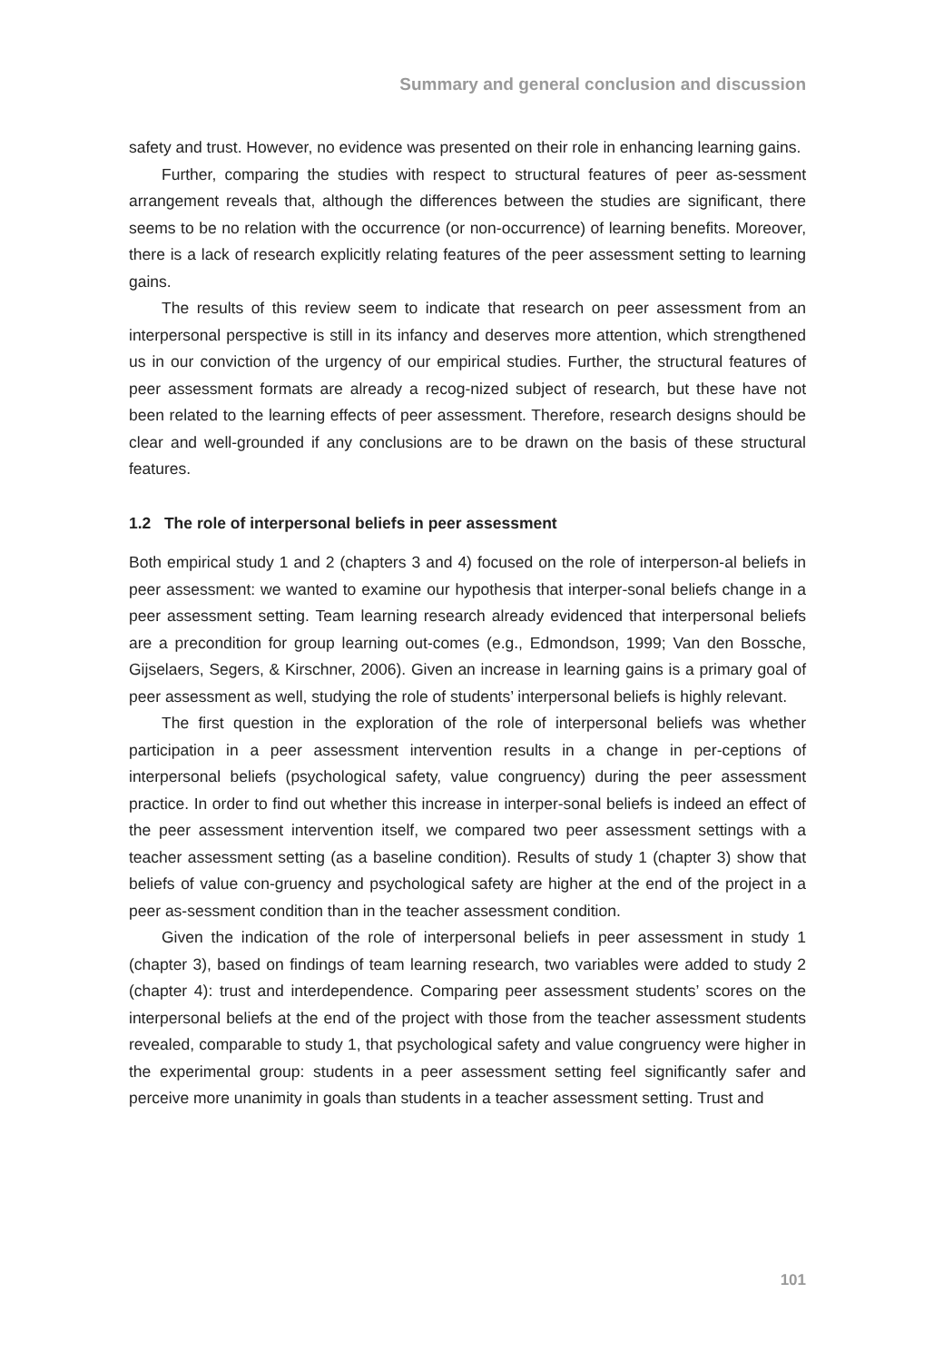Summary and general conclusion and discussion
safety and trust. However, no evidence was presented on their role in enhancing learning gains.
Further, comparing the studies with respect to structural features of peer as-sessment arrangement reveals that, although the differences between the studies are significant, there seems to be no relation with the occurrence (or non-occurrence) of learning benefits. Moreover, there is a lack of research explicitly relating features of the peer assessment setting to learning gains.
The results of this review seem to indicate that research on peer assessment from an interpersonal perspective is still in its infancy and deserves more attention, which strengthened us in our conviction of the urgency of our empirical studies. Further, the structural features of peer assessment formats are already a recog-nized subject of research, but these have not been related to the learning effects of peer assessment. Therefore, research designs should be clear and well-grounded if any conclusions are to be drawn on the basis of these structural features.
1.2 The role of interpersonal beliefs in peer assessment
Both empirical study 1 and 2 (chapters 3 and 4) focused on the role of interperson-al beliefs in peer assessment: we wanted to examine our hypothesis that interper-sonal beliefs change in a peer assessment setting. Team learning research already evidenced that interpersonal beliefs are a precondition for group learning out-comes (e.g., Edmondson, 1999; Van den Bossche, Gijselaers, Segers, & Kirschner, 2006). Given an increase in learning gains is a primary goal of peer assessment as well, studying the role of students’ interpersonal beliefs is highly relevant.
The first question in the exploration of the role of interpersonal beliefs was whether participation in a peer assessment intervention results in a change in per-ceptions of interpersonal beliefs (psychological safety, value congruency) during the peer assessment practice. In order to find out whether this increase in interper-sonal beliefs is indeed an effect of the peer assessment intervention itself, we compared two peer assessment settings with a teacher assessment setting (as a baseline condition). Results of study 1 (chapter 3) show that beliefs of value con-gruency and psychological safety are higher at the end of the project in a peer as-sessment condition than in the teacher assessment condition.
Given the indication of the role of interpersonal beliefs in peer assessment in study 1 (chapter 3), based on findings of team learning research, two variables were added to study 2 (chapter 4): trust and interdependence. Comparing peer assessment students’ scores on the interpersonal beliefs at the end of the project with those from the teacher assessment students revealed, comparable to study 1, that psychological safety and value congruency were higher in the experimental group: students in a peer assessment setting feel significantly safer and perceive more unanimity in goals than students in a teacher assessment setting. Trust and
101